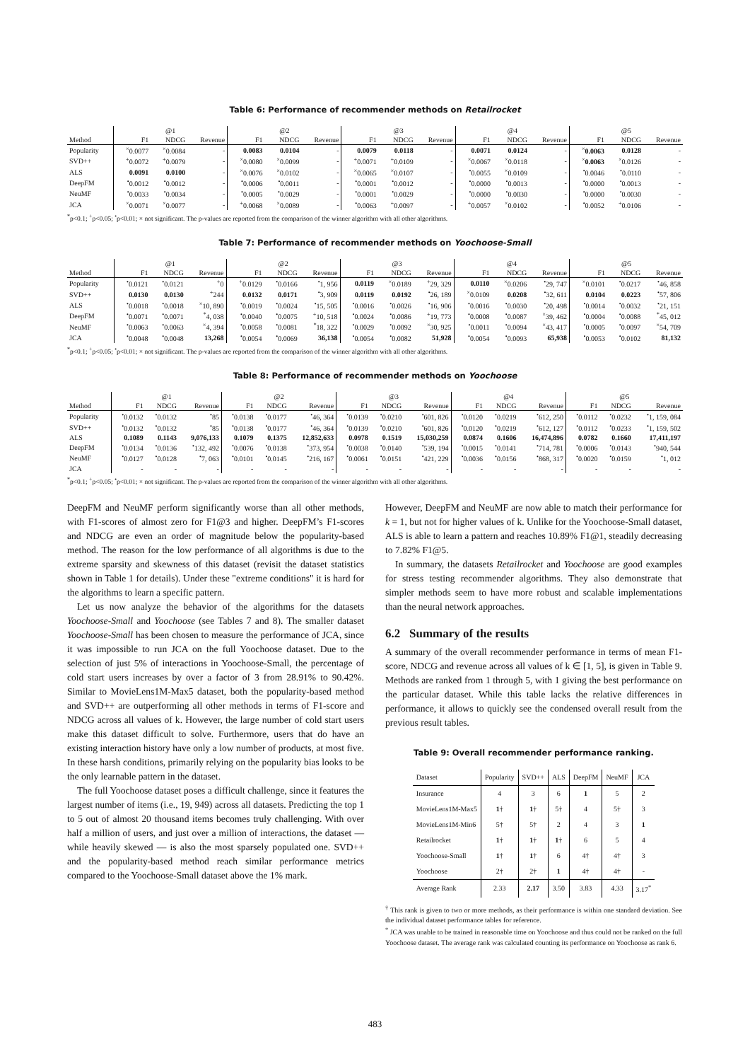Table 6: Performance of recommender methods on Retailrocket
| | @1 | | | @2 | | | @3 | | | @4 | | | @5 | | |
| --- | --- | --- | --- | --- | --- | --- | --- | --- | --- | --- | --- | --- | --- | --- | --- |
| Method | F1 | NDCG | Revenue | F1 | NDCG | Revenue | F1 | NDCG | Revenue | F1 | NDCG | Revenue | F1 | NDCG | Revenue |
| Popularity | <sup>×</sup>0.0077 | <sup>×</sup>0.0084 | - | 0.0083 | 0.0104 | - | 0.0079 | 0.0118 | - | 0.0071 | 0.0124 | - | <sup>×</sup> 0.0063 | 0.0128 | - |
| SVD++ | <sup>+</sup>0.0072 | <sup>+</sup>0.0079 | - | <sup>×</sup>0.0080 | <sup>×</sup>0.0099 | - | <sup>+</sup>0.0071 | <sup>+</sup>0.0109 | - | <sup>×</sup>0.0067 | <sup>×</sup>0.0118 | - | <sup>×</sup> 0.0063 | <sup>×</sup>0.0126 | - |
| ALS | 0.0091 | 0.0100 | - | <sup>×</sup>0.0076 | <sup>×</sup>0.0102 | - | <sup>×</sup>0.0065 | <sup>×</sup>0.0107 | - | <sup>•</sup>0.0055 | <sup>×</sup>0.0109 | - | <sup>•</sup>0.0046 | <sup>•</sup>0.0110 | - |
| DeepFM | <sup>•</sup>0.0012 | <sup>•</sup>0.0012 | - | <sup>•</sup>0.0006 | <sup>•</sup>0.0011 | - | <sup>•</sup>0.0001 | <sup>•</sup>0.0012 | - | <sup>•</sup>0.0000 | <sup>•</sup>0.0013 | - | <sup>•</sup>0.0000 | <sup>•</sup>0.0013 | - |
| NeuMF | <sup>•</sup>0.0033 | <sup>•</sup>0.0034 | - | <sup>•</sup>0.0005 | <sup>•</sup>0.0029 | - | <sup>•</sup>0.0001 | <sup>•</sup>0.0029 | - | <sup>•</sup>0.0000 | <sup>•</sup>0.0030 | - | <sup>•</sup>0.0000 | <sup>•</sup>0.0030 | - |
| JCA | <sup>×</sup>0.0071 | <sup>×</sup>0.0077 | - | <sup>+</sup>0.0068 | <sup>×</sup>0.0089 | - | <sup>•</sup>0.0063 | <sup>+</sup>0.0097 | - | <sup>+</sup>0.0057 | <sup>×</sup>0.0102 | - | <sup>•</sup>0.0052 | <sup>+</sup>0.0106 | - |
<sup>*</sup> p<0.1; <sup>+</sup>p<0.05; <sup>•</sup>p<0.01; × not significant. The p-values are reported from the comparison of the winner algorithm with all other algorithms.
Table 7: Performance of recommender methods on Yoochoose-Small
| | @1 | | | @2 | | | @3 | | | @4 | | | @5 | | |
| --- | --- | --- | --- | --- | --- | --- | --- | --- | --- | --- | --- | --- | --- | --- | --- |
| Method | F1 | NDCG | Revenue | F1 | NDCG | Revenue | F1 | NDCG | Revenue | F1 | NDCG | Revenue | F1 | NDCG | Revenue |
| Popularity | <sup>•</sup>0.0121 | <sup>•</sup>0.0121 | <sup>+</sup>0 | <sup>+</sup>0.0129 | <sup>•</sup>0.0166 | <sup>•</sup>1, 956 | 0.0119 | <sup>×</sup>0.0189 | <sup>+</sup>29, 329 | 0.0110 | <sup>×</sup>0.0206 | <sup>•</sup>29, 747 | <sup>×</sup>0.0101 | <sup>•</sup>0.0217 | <sup>•</sup>46, 858 |
| SVD++ | 0.0130 | 0.0130 | <sup>+</sup>244 | 0.0132 | 0.0171 | <sup>•</sup>3, 909 | 0.0119 | 0.0192 | <sup>•</sup>26, 189 | <sup>×</sup>0.0109 | 0.0208 | <sup>•</sup>32, 611 | 0.0104 | 0.0223 | <sup>•</sup>57, 806 |
| ALS | <sup>•</sup>0.0018 | <sup>•</sup>0.0018 | <sup>×</sup>10, 890 | <sup>•</sup>0.0019 | <sup>•</sup>0.0024 | <sup>•</sup>15, 505 | <sup>•</sup>0.0016 | <sup>•</sup>0.0026 | <sup>•</sup>16, 906 | <sup>•</sup>0.0016 | <sup>•</sup>0.0030 | <sup>•</sup>20, 498 | <sup>•</sup>0.0014 | <sup>•</sup>0.0032 | <sup>•</sup>21, 151 |
| DeepFM | <sup>•</sup>0.0071 | <sup>•</sup>0.0071 | <sup>*</sup> 4, 038 | <sup>•</sup>0.0040 | <sup>•</sup>0.0075 | <sup>+</sup>10, 518 | <sup>•</sup>0.0024 | <sup>•</sup>0.0086 | <sup>+</sup>19, 773 | <sup>•</sup>0.0008 | <sup>•</sup>0.0087 | <sup>×</sup>39, 462 | <sup>•</sup>0.0004 | <sup>•</sup>0.0088 | <sup>*</sup> 45, 012 |
| NeuMF | <sup>•</sup>0.0063 | <sup>•</sup>0.0063 | <sup>×</sup>4, 394 | <sup>•</sup>0.0058 | <sup>•</sup>0.0081 | <sup>*</sup> 18, 322 | <sup>•</sup>0.0029 | <sup>•</sup>0.0092 | <sup>×</sup>30, 925 | <sup>•</sup>0.0011 | <sup>•</sup>0.0094 | <sup>×</sup>43, 417 | <sup>•</sup>0.0005 | <sup>•</sup>0.0097 | <sup>×</sup>54, 709 |
| JCA | <sup>•</sup>0.0048 | <sup>•</sup>0.0048 | 13,268 | <sup>•</sup>0.0054 | <sup>•</sup>0.0069 | 36,138 | <sup>•</sup>0.0054 | <sup>•</sup>0.0082 | 51,928 | <sup>•</sup>0.0054 | <sup>•</sup>0.0093 | 65,938 | <sup>•</sup>0.0053 | <sup>•</sup>0.0102 | 81,132 |
<sup>*</sup> p<0.1; <sup>+</sup>p<0.05; <sup>•</sup>p<0.01; × not significant. The p-values are reported from the comparison of the winner algorithm with all other algorithms.
Table 8: Performance of recommender methods on Yoochoose
| | @1 | | | @2 | | | @3 | | | @4 | | | @5 | | |
| --- | --- | --- | --- | --- | --- | --- | --- | --- | --- | --- | --- | --- | --- | --- | --- |
| Method | F1 | NDCG | Revenue | F1 | NDCG | Revenue | F1 | NDCG | Revenue | F1 | NDCG | Revenue | F1 | NDCG | Revenue |
| Popularity | <sup>•</sup>0.0132 | <sup>•</sup>0.0132 | <sup>•</sup>85 | <sup>•</sup>0.0138 | <sup>•</sup>0.0177 | <sup>•</sup>46, 364 | <sup>•</sup>0.0139 | <sup>•</sup>0.0210 | <sup>•</sup>601, 826 | <sup>•</sup>0.0120 | <sup>•</sup>0.0219 | <sup>•</sup>612, 250 | <sup>•</sup>0.0112 | <sup>•</sup>0.0232 | <sup>•</sup>1, 159, 084 |
| SVD++ | <sup>•</sup>0.0132 | <sup>•</sup>0.0132 | <sup>•</sup>85 | <sup>•</sup>0.0138 | <sup>•</sup>0.0177 | <sup>•</sup>46, 364 | <sup>•</sup>0.0139 | <sup>•</sup>0.0210 | <sup>•</sup>601, 826 | <sup>•</sup>0.0120 | <sup>•</sup>0.0219 | <sup>•</sup>612, 127 | <sup>•</sup>0.0112 | <sup>•</sup>0.0233 | <sup>•</sup>1, 159, 502 |
| ALS | 0.1089 | 0.1143 | 9,076,133 | 0.1079 | 0.1375 | 12,852,633 | 0.0978 | 0.1519 | 15,030,259 | 0.0874 | 0.1606 | 16,474,896 | 0.0782 | 0.1660 | 17,411,197 |
| DeepFM | <sup>•</sup>0.0134 | <sup>•</sup>0.0136 | <sup>•</sup>132, 492 | <sup>•</sup>0.0076 | <sup>•</sup>0.0138 | <sup>•</sup>373, 954 | <sup>•</sup>0.0038 | <sup>•</sup>0.0140 | <sup>•</sup>539, 194 | <sup>•</sup>0.0015 | <sup>•</sup>0.0141 | <sup>•</sup>714, 781 | <sup>•</sup>0.0006 | <sup>•</sup>0.0143 | <sup>•</sup>940, 544 |
| NeuMF | <sup>•</sup>0.0127 | <sup>•</sup>0.0128 | <sup>•</sup>7, 063 | <sup>•</sup>0.0101 | <sup>•</sup>0.0145 | <sup>•</sup>216, 167 | <sup>•</sup>0.0061 | <sup>•</sup>0.0151 | <sup>•</sup>421, 229 | <sup>•</sup>0.0036 | <sup>•</sup>0.0156 | <sup>•</sup>868, 317 | <sup>•</sup>0.0020 | <sup>•</sup>0.0159 | <sup>•</sup>1, 012 |
| JCA | - | - | - | - | - | - | - | - | - | - | - | - | - | - | - |
<sup>*</sup> p<0.1; <sup>+</sup>p<0.05; <sup>•</sup>p<0.01; × not significant. The p-values are reported from the comparison of the winner algorithm with all other algorithms.
DeepFM and NeuMF perform significantly worse than all other methods, with F1-scores of almost zero for F1@3 and higher. DeepFM’s F1-scores and NDCG are even an order of magnitude below the popularity-based method. The reason for the low performance of all algorithms is due to the extreme sparsity and skewness of this dataset (revisit the dataset statistics shown in Table 1 for details). Under these "extreme conditions" it is hard for the algorithms to learn a specific pattern.
Let us now analyze the behavior of the algorithms for the datasets Yoochoose-Small and Yoochoose (see Tables 7 and 8). The smaller dataset Yoochoose-Small has been chosen to measure the performance of JCA, since it was impossible to run JCA on the full Yoochoose dataset. Due to the selection of just 5% of interactions in Yoochoose-Small, the percentage of cold start users increases by over a factor of 3 from 28.91% to 90.42%. Similar to MovieLens1M-Max5 dataset, both the popularity-based method and SVD++ are outperforming all other methods in terms of F1-score and NDCG across all values of k. However, the large number of cold start users make this dataset difficult to solve. Furthermore, users that do have an existing interaction history have only a low number of products, at most five. In these harsh conditions, primarily relying on the popularity bias looks to be the only learnable pattern in the dataset.
The full Yoochoose dataset poses a difficult challenge, since it features the largest number of items (i.e., 19, 949) across all datasets. Predicting the top 1 to 5 out of almost 20 thousand items becomes truly challenging. With over half a million of users, and just over a million of interactions, the dataset — while heavily skewed — is also the most sparsely populated one. SVD++ and the popularity-based method reach similar performance metrics compared to the Yoochoose-Small dataset above the 1% mark.
However, DeepFM and NeuMF are now able to match their performance for k = 1, but not for higher values of k. Unlike for the Yoochoose-Small dataset, ALS is able to learn a pattern and reaches 10.89% F1@1, steadily decreasing to 7.82% F1@5.
In summary, the datasets Retailrocket and Yoochoose are good examples for stress testing recommender algorithms. They also demonstrate that simpler methods seem to have more robust and scalable implementations than the neural network approaches.
6.2 Summary of the results
A summary of the overall recommender performance in terms of mean F1-score, NDCG and revenue across all values of k ∈ [1, 5], is given in Table 9. Methods are ranked from 1 through 5, with 1 giving the best performance on the particular dataset. While this table lacks the relative differences in performance, it allows to quickly see the condensed overall result from the previous result tables.
Table 9: Overall recommender performance ranking.
| Dataset | Popularity | SVD++ | ALS | DeepFM | NeuMF | JCA |
| --- | --- | --- | --- | --- | --- | --- |
| Insurance | 4 | 3 | 6 | 1 | 5 | 2 |
| MovieLens1M-Max5 | 1 † | 1 † | 5† | 4 | 5† | 3 |
| MovieLens1M-Min6 | 5† | 5† | 2 | 4 | 3 | 1 |
| Retailrocket | 1 † | 1 † | 1 † | 6 | 5 | 4 |
| Yoochoose-Small | 1 † | 1 † | 6 | 4† | 4† | 3 |
| Yoochoose | 2† | 2† | 1 | 4† | 4† | - |
| Average Rank | 2.33 | 2.17 | 3.50 | 3.83 | 4.33 | 3.17<sup>*</sup> |
<sup>†</sup> This rank is given to two or more methods, as their performance is within one standard deviation. See the individual dataset performance tables for reference.
<sup>*</sup> JCA was unable to be trained in reasonable time on Yoochoose and thus could not be ranked on the full Yoochoose dataset. The average rank was calculated counting its performance on Yoochoose as rank 6.
483